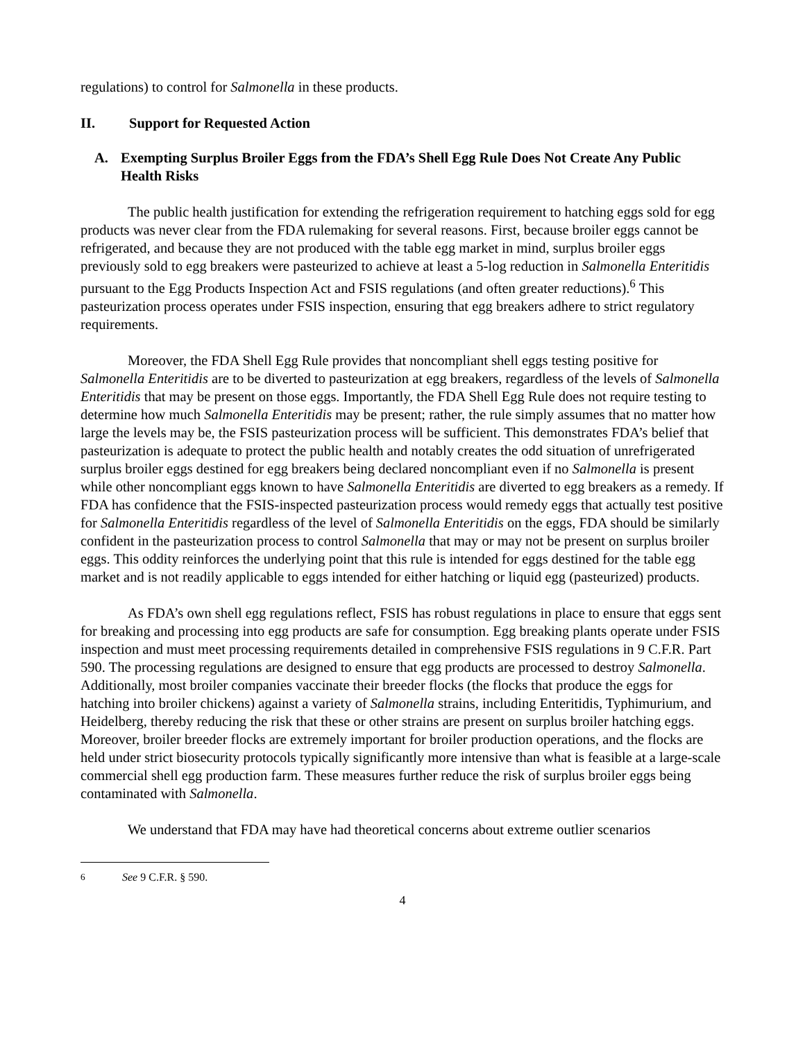regulations) to control for Salmonella in these products.
II. Support for Requested Action
A. Exempting Surplus Broiler Eggs from the FDA’s Shell Egg Rule Does Not Create Any Public Health Risks
The public health justification for extending the refrigeration requirement to hatching eggs sold for egg products was never clear from the FDA rulemaking for several reasons. First, because broiler eggs cannot be refrigerated, and because they are not produced with the table egg market in mind, surplus broiler eggs previously sold to egg breakers were pasteurized to achieve at least a 5-log reduction in Salmonella Enteritidis pursuant to the Egg Products Inspection Act and FSIS regulations (and often greater reductions).<sup>6</sup> This pasteurization process operates under FSIS inspection, ensuring that egg breakers adhere to strict regulatory requirements.
Moreover, the FDA Shell Egg Rule provides that noncompliant shell eggs testing positive for Salmonella Enteritidis are to be diverted to pasteurization at egg breakers, regardless of the levels of Salmonella Enteritidis that may be present on those eggs. Importantly, the FDA Shell Egg Rule does not require testing to determine how much Salmonella Enteritidis may be present; rather, the rule simply assumes that no matter how large the levels may be, the FSIS pasteurization process will be sufficient. This demonstrates FDA’s belief that pasteurization is adequate to protect the public health and notably creates the odd situation of unrefrigerated surplus broiler eggs destined for egg breakers being declared noncompliant even if no Salmonella is present while other noncompliant eggs known to have Salmonella Enteritidis are diverted to egg breakers as a remedy. If FDA has confidence that the FSIS-inspected pasteurization process would remedy eggs that actually test positive for Salmonella Enteritidis regardless of the level of Salmonella Enteritidis on the eggs, FDA should be similarly confident in the pasteurization process to control Salmonella that may or may not be present on surplus broiler eggs. This oddity reinforces the underlying point that this rule is intended for eggs destined for the table egg market and is not readily applicable to eggs intended for either hatching or liquid egg (pasteurized) products.
As FDA’s own shell egg regulations reflect, FSIS has robust regulations in place to ensure that eggs sent for breaking and processing into egg products are safe for consumption. Egg breaking plants operate under FSIS inspection and must meet processing requirements detailed in comprehensive FSIS regulations in 9 C.F.R. Part 590. The processing regulations are designed to ensure that egg products are processed to destroy Salmonella. Additionally, most broiler companies vaccinate their breeder flocks (the flocks that produce the eggs for hatching into broiler chickens) against a variety of Salmonella strains, including Enteritidis, Typhimurium, and Heidelberg, thereby reducing the risk that these or other strains are present on surplus broiler hatching eggs. Moreover, broiler breeder flocks are extremely important for broiler production operations, and the flocks are held under strict biosecurity protocols typically significantly more intensive than what is feasible at a large-scale commercial shell egg production farm. These measures further reduce the risk of surplus broiler eggs being contaminated with Salmonella.
We understand that FDA may have had theoretical concerns about extreme outlier scenarios
<sup>6</sup> See 9 C.F.R. § 590.
4